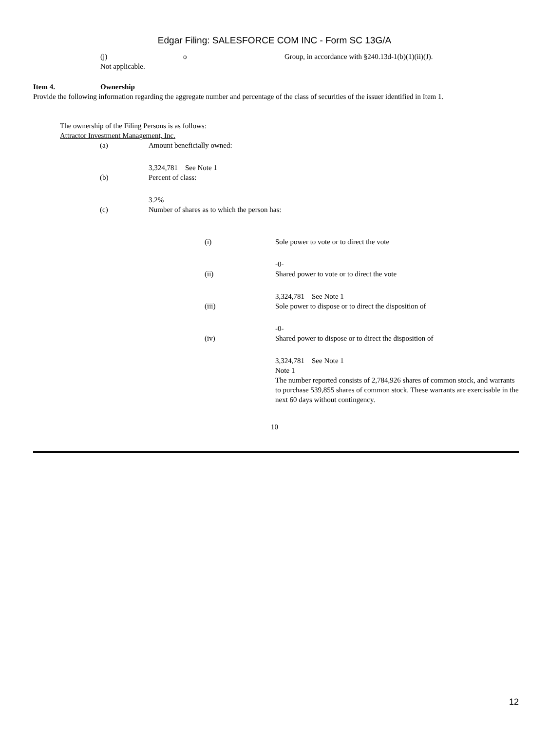Edgar Filing: SALESFORCE COM INC - Form SC 13G/A
(j) o Group, in accordance with §240.13d-1(b)(1)(ii)(J).
Not applicable.
Item 4. Ownership
Provide the following information regarding the aggregate number and percentage of the class of securities of the issuer identified in Item 1.
The ownership of the Filing Persons is as follows:
Attractor Investment Management, Inc.
(a) Amount beneficially owned:
3,324,781 See Note 1
(b) Percent of class:
3.2%
(c) Number of shares as to which the person has:
(i) Sole power to vote or to direct the vote
-0-
(ii) Shared power to vote or to direct the vote
3,324,781 See Note 1
(iii) Sole power to dispose or to direct the disposition of
-0-
(iv) Shared power to dispose or to direct the disposition of
3,324,781 See Note 1
Note 1
The number reported consists of 2,784,926 shares of common stock, and warrants to purchase 539,855 shares of common stock. These warrants are exercisable in the next 60 days without contingency.
10
12